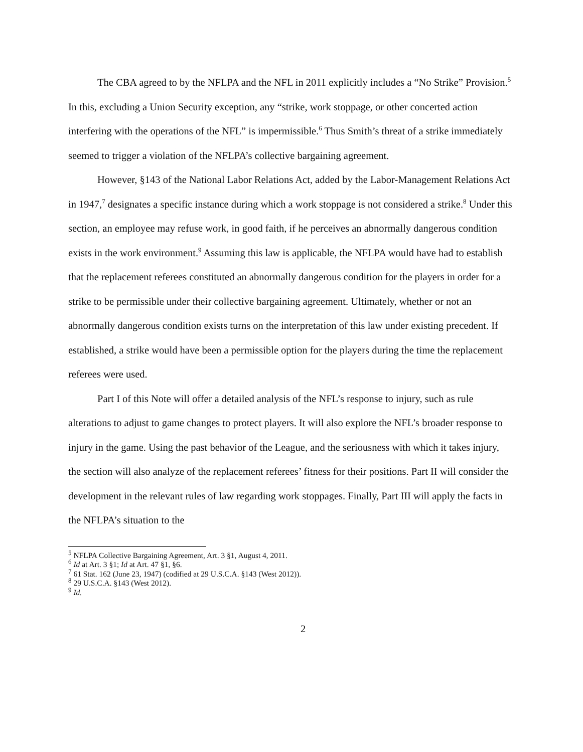The CBA agreed to by the NFLPA and the NFL in 2011 explicitly includes a “No Strike” Provision.<sup>5</sup> In this, excluding a Union Security exception, any “strike, work stoppage, or other concerted action interfering with the operations of the NFL” is impermissible.<sup>6</sup> Thus Smith’s threat of a strike immediately seemed to trigger a violation of the NFLPA’s collective bargaining agreement.
However, §143 of the National Labor Relations Act, added by the Labor-Management Relations Act in 1947,<sup>7</sup> designates a specific instance during which a work stoppage is not considered a strike.<sup>8</sup> Under this section, an employee may refuse work, in good faith, if he perceives an abnormally dangerous condition exists in the work environment.<sup>9</sup> Assuming this law is applicable, the NFLPA would have had to establish that the replacement referees constituted an abnormally dangerous condition for the players in order for a strike to be permissible under their collective bargaining agreement. Ultimately, whether or not an abnormally dangerous condition exists turns on the interpretation of this law under existing precedent. If established, a strike would have been a permissible option for the players during the time the replacement referees were used.
Part I of this Note will offer a detailed analysis of the NFL’s response to injury, such as rule alterations to adjust to game changes to protect players. It will also explore the NFL’s broader response to injury in the game. Using the past behavior of the League, and the seriousness with which it takes injury, the section will also analyze of the replacement referees’ fitness for their positions. Part II will consider the development in the relevant rules of law regarding work stoppages. Finally, Part III will apply the facts in the NFLPA’s situation to the
<sup>5</sup> NFLPA Collective Bargaining Agreement, Art. 3 §1, August 4, 2011.
<sup>6</sup> Id at Art. 3 §1; Id at Art. 47 §1, §6.
<sup>7</sup> 61 Stat. 162 (June 23, 1947) (codified at 29 U.S.C.A. §143 (West 2012)).
<sup>8</sup> 29 U.S.C.A. §143 (West 2012).
<sup>9</sup> Id.
2